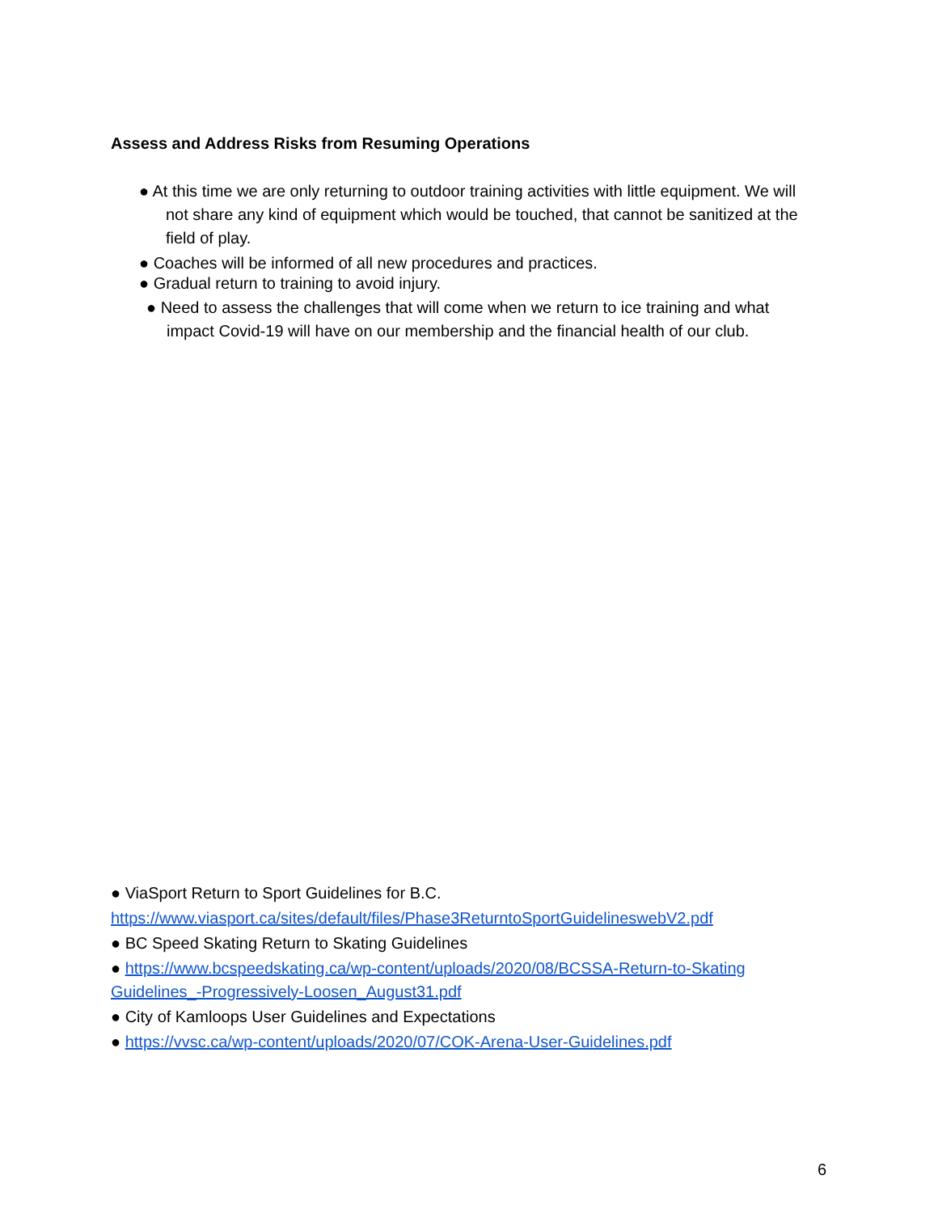Assess and Address Risks from Resuming Operations
● At this time we are only returning to outdoor training activities with little equipment. We will
not share any kind of equipment which would be touched, that cannot be sanitized at the
field of play.
● Coaches will be informed of all new procedures and practices.
● Gradual return to training to avoid injury.
● Need to assess the challenges that will come when we return to ice training and what
impact Covid-19 will have on our membership and the financial health of our club.
● ViaSport Return to Sport Guidelines for B.C.
https://www.viasport.ca/sites/default/files/Phase3ReturntoSportGuidelineswebV2.pdf
● BC Speed Skating Return to Skating Guidelines
● https://www.bcspeedskating.ca/wp-content/uploads/2020/08/BCSSA-Return-to-Skating Guidelines_-Progressively-Loosen_August31.pdf
● City of Kamloops User Guidelines and Expectations
● https://vvsc.ca/wp-content/uploads/2020/07/COK-Arena-User-Guidelines.pdf
6